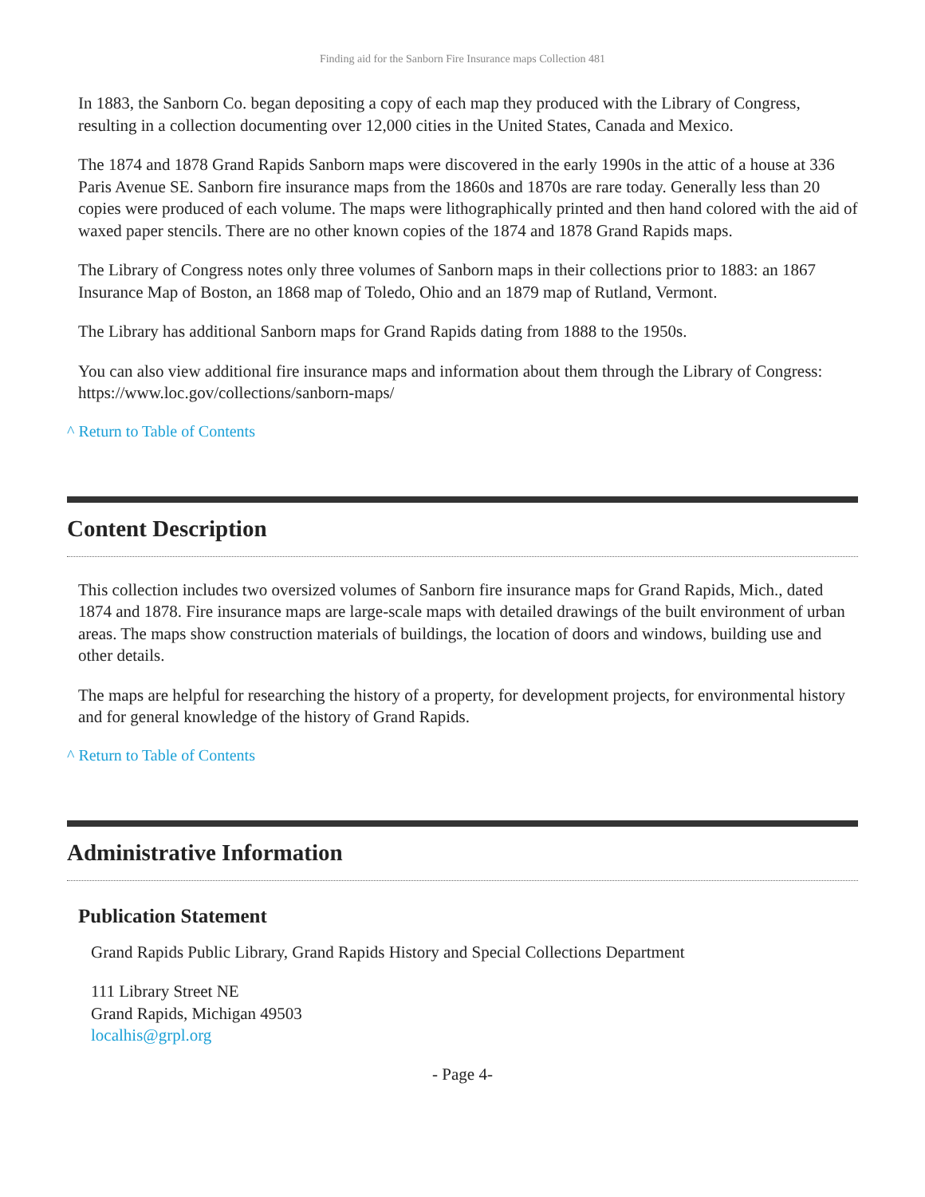Finding aid for the Sanborn Fire Insurance maps Collection 481
In 1883, the Sanborn Co. began depositing a copy of each map they produced with the Library of Congress, resulting in a collection documenting over 12,000 cities in the United States, Canada and Mexico.
The 1874 and 1878 Grand Rapids Sanborn maps were discovered in the early 1990s in the attic of a house at 336 Paris Avenue SE. Sanborn fire insurance maps from the 1860s and 1870s are rare today. Generally less than 20 copies were produced of each volume. The maps were lithographically printed and then hand colored with the aid of waxed paper stencils. There are no other known copies of the 1874 and 1878 Grand Rapids maps.
The Library of Congress notes only three volumes of Sanborn maps in their collections prior to 1883: an 1867 Insurance Map of Boston, an 1868 map of Toledo, Ohio and an 1879 map of Rutland, Vermont.
The Library has additional Sanborn maps for Grand Rapids dating from 1888 to the 1950s.
You can also view additional fire insurance maps and information about them through the Library of Congress: https://www.loc.gov/collections/sanborn-maps/
^ Return to Table of Contents
Content Description
This collection includes two oversized volumes of Sanborn fire insurance maps for Grand Rapids, Mich., dated 1874 and 1878. Fire insurance maps are large-scale maps with detailed drawings of the built environment of urban areas. The maps show construction materials of buildings, the location of doors and windows, building use and other details.
The maps are helpful for researching the history of a property, for development projects, for environmental history and for general knowledge of the history of Grand Rapids.
^ Return to Table of Contents
Administrative Information
Publication Statement
Grand Rapids Public Library, Grand Rapids History and Special Collections Department
111 Library Street NE
Grand Rapids, Michigan 49503
localhis@grpl.org
- Page 4-